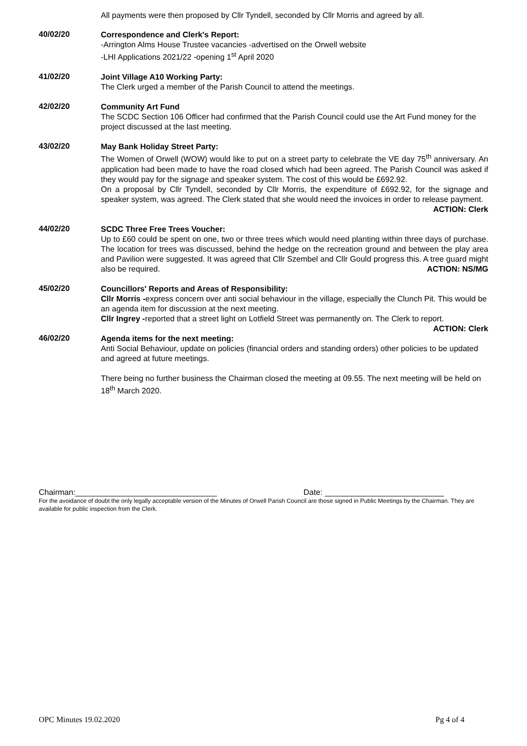All payments were then proposed by Cllr Tyndell, seconded by Cllr Morris and agreed by all.
40/02/20
Correspondence and Clerk's Report:
-Arrington Alms House Trustee vacancies -advertised on the Orwell website
-LHI Applications 2021/22 -opening 1<sup>st</sup> April 2020
41/02/20
Joint Village A10 Working Party:
The Clerk urged a member of the Parish Council to attend the meetings.
42/02/20
Community Art Fund
The SCDC Section 106 Officer had confirmed that the Parish Council could use the Art Fund money for the project discussed at the last meeting.
43/02/20
May Bank Holiday Street Party:
The Women of Orwell (WOW) would like to put on a street party to celebrate the VE day 75<sup>th</sup> anniversary. An application had been made to have the road closed which had been agreed. The Parish Council was asked if they would pay for the signage and speaker system. The cost of this would be £692.92.
On a proposal by Cllr Tyndell, seconded by Cllr Morris, the expenditure of £692.92, for the signage and speaker system, was agreed. The Clerk stated that she would need the invoices in order to release payment. ACTION: Clerk
44/02/20
SCDC Three Free Trees Voucher:
Up to £60 could be spent on one, two or three trees which would need planting within three days of purchase. The location for trees was discussed, behind the hedge on the recreation ground and between the play area and Pavilion were suggested. It was agreed that Cllr Szembel and Cllr Gould progress this. A tree guard might also be required. ACTION: NS/MG
45/02/20
Councillors' Reports and Areas of Responsibility:
Cllr Morris -express concern over anti social behaviour in the village, especially the Clunch Pit. This would be an agenda item for discussion at the next meeting.
Cllr Ingrey -reported that a street light on Lotfield Street was permanently on. The Clerk to report.
ACTION: Clerk
46/02/20
Agenda items for the next meeting:
Anti Social Behaviour, update on policies (financial orders and standing orders) other policies to be updated and agreed at future meetings.
There being no further business the Chairman closed the meeting at 09.55. The next meeting will be held on 18<sup>th</sup> March 2020.
Chairman:________________________________ Date: ___________________________
For the avoidance of doubt the only legally acceptable version of the Minutes of Orwell Parish Council are those signed in Public Meetings by the Chairman. They are available for public inspection from the Clerk.
OPC Minutes 19.02.2020 Pg 4 of 4